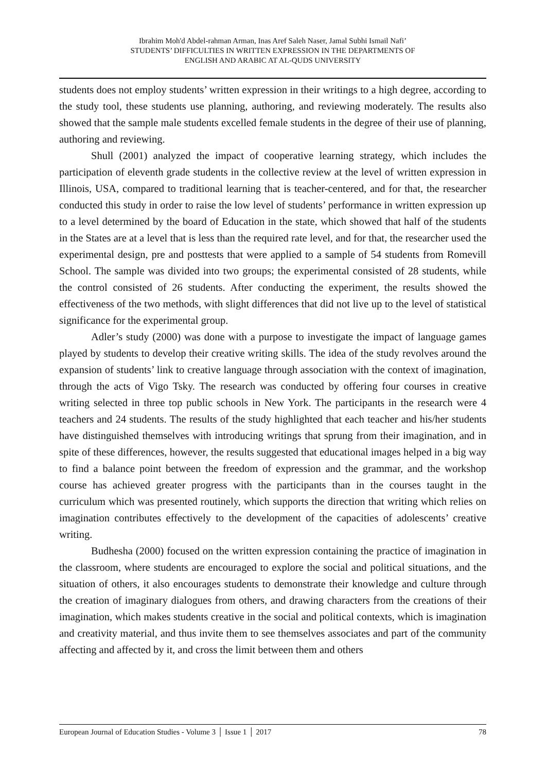Ibrahim Moh'd Abdel-rahman Arman, Inas Aref Saleh Naser, Jamal Subhi Ismail Nafi’
STUDENTS’ DIFFICULTIES IN WRITTEN EXPRESSION IN THE DEPARTMENTS OF
ENGLISH AND ARABIC AT AL-QUDS UNIVERSITY
students does not employ students’ written expression in their writings to a high degree, according to the study tool, these students use planning, authoring, and reviewing moderately. The results also showed that the sample male students excelled female students in the degree of their use of planning, authoring and reviewing.
Shull (2001) analyzed the impact of cooperative learning strategy, which includes the participation of eleventh grade students in the collective review at the level of written expression in Illinois, USA, compared to traditional learning that is teacher-centered, and for that, the researcher conducted this study in order to raise the low level of students’ performance in written expression up to a level determined by the board of Education in the state, which showed that half of the students in the States are at a level that is less than the required rate level, and for that, the researcher used the experimental design, pre and posttests that were applied to a sample of 54 students from Romevill School. The sample was divided into two groups; the experimental consisted of 28 students, while the control consisted of 26 students. After conducting the experiment, the results showed the effectiveness of the two methods, with slight differences that did not live up to the level of statistical significance for the experimental group.
Adler’s study (2000) was done with a purpose to investigate the impact of language games played by students to develop their creative writing skills. The idea of the study revolves around the expansion of students’ link to creative language through association with the context of imagination, through the acts of Vigo Tsky. The research was conducted by offering four courses in creative writing selected in three top public schools in New York. The participants in the research were 4 teachers and 24 students. The results of the study highlighted that each teacher and his/her students have distinguished themselves with introducing writings that sprung from their imagination, and in spite of these differences, however, the results suggested that educational images helped in a big way to find a balance point between the freedom of expression and the grammar, and the workshop course has achieved greater progress with the participants than in the courses taught in the curriculum which was presented routinely, which supports the direction that writing which relies on imagination contributes effectively to the development of the capacities of adolescents’ creative writing.
Budhesha (2000) focused on the written expression containing the practice of imagination in the classroom, where students are encouraged to explore the social and political situations, and the situation of others, it also encourages students to demonstrate their knowledge and culture through the creation of imaginary dialogues from others, and drawing characters from the creations of their imagination, which makes students creative in the social and political contexts, which is imagination and creativity material, and thus invite them to see themselves associates and part of the community affecting and affected by it, and cross the limit between them and others
European Journal of Education Studies - Volume 3 │ Issue 1 │ 2017 78